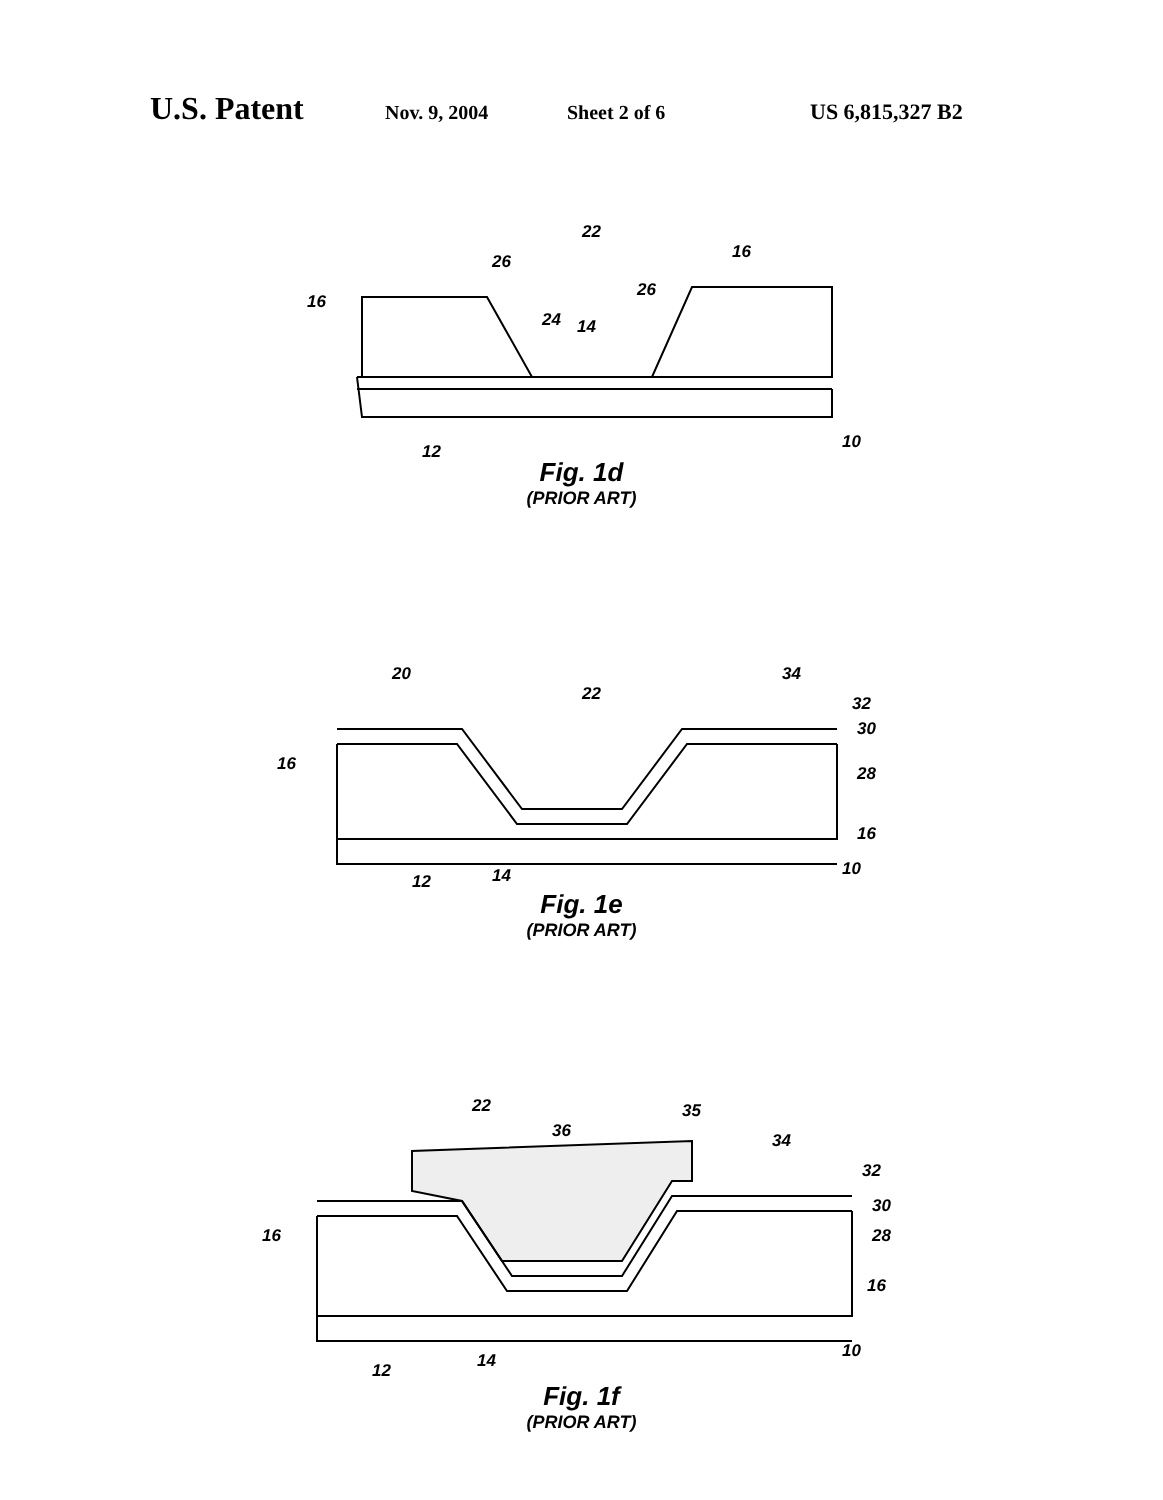U.S. Patent Nov. 9, 2004 Sheet 2 of 6 US 6,815,327 B2
22
26
16
16
26
24
14
10
12
Fig. 1d
(PRIOR ART)
20
22
34
32
30
28
16
16
10
12
14
Fig. 1e
(PRIOR ART)
22
36
35
34
32
30
28
16
16
10
12
14
Fig. 1f
(PRIOR ART)